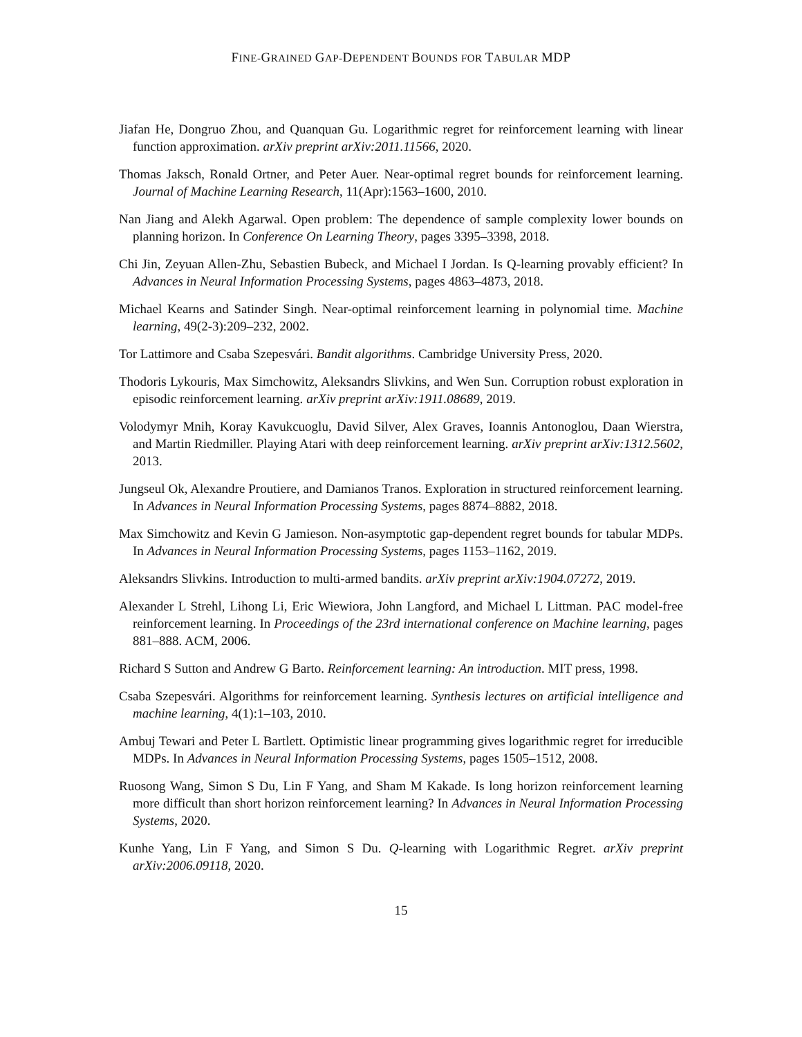FINE-GRAINED GAP-DEPENDENT BOUNDS FOR TABULAR MDP
Jiafan He, Dongruo Zhou, and Quanquan Gu. Logarithmic regret for reinforcement learning with linear function approximation. arXiv preprint arXiv:2011.11566, 2020.
Thomas Jaksch, Ronald Ortner, and Peter Auer. Near-optimal regret bounds for reinforcement learning. Journal of Machine Learning Research, 11(Apr):1563–1600, 2010.
Nan Jiang and Alekh Agarwal. Open problem: The dependence of sample complexity lower bounds on planning horizon. In Conference On Learning Theory, pages 3395–3398, 2018.
Chi Jin, Zeyuan Allen-Zhu, Sebastien Bubeck, and Michael I Jordan. Is Q-learning provably efficient? In Advances in Neural Information Processing Systems, pages 4863–4873, 2018.
Michael Kearns and Satinder Singh. Near-optimal reinforcement learning in polynomial time. Machine learning, 49(2-3):209–232, 2002.
Tor Lattimore and Csaba Szepesvári. Bandit algorithms. Cambridge University Press, 2020.
Thodoris Lykouris, Max Simchowitz, Aleksandrs Slivkins, and Wen Sun. Corruption robust exploration in episodic reinforcement learning. arXiv preprint arXiv:1911.08689, 2019.
Volodymyr Mnih, Koray Kavukcuoglu, David Silver, Alex Graves, Ioannis Antonoglou, Daan Wierstra, and Martin Riedmiller. Playing Atari with deep reinforcement learning. arXiv preprint arXiv:1312.5602, 2013.
Jungseul Ok, Alexandre Proutiere, and Damianos Tranos. Exploration in structured reinforcement learning. In Advances in Neural Information Processing Systems, pages 8874–8882, 2018.
Max Simchowitz and Kevin G Jamieson. Non-asymptotic gap-dependent regret bounds for tabular MDPs. In Advances in Neural Information Processing Systems, pages 1153–1162, 2019.
Aleksandrs Slivkins. Introduction to multi-armed bandits. arXiv preprint arXiv:1904.07272, 2019.
Alexander L Strehl, Lihong Li, Eric Wiewiora, John Langford, and Michael L Littman. PAC model-free reinforcement learning. In Proceedings of the 23rd international conference on Machine learning, pages 881–888. ACM, 2006.
Richard S Sutton and Andrew G Barto. Reinforcement learning: An introduction. MIT press, 1998.
Csaba Szepesvári. Algorithms for reinforcement learning. Synthesis lectures on artificial intelligence and machine learning, 4(1):1–103, 2010.
Ambuj Tewari and Peter L Bartlett. Optimistic linear programming gives logarithmic regret for irreducible MDPs. In Advances in Neural Information Processing Systems, pages 1505–1512, 2008.
Ruosong Wang, Simon S Du, Lin F Yang, and Sham M Kakade. Is long horizon reinforcement learning more difficult than short horizon reinforcement learning? In Advances in Neural Information Processing Systems, 2020.
Kunhe Yang, Lin F Yang, and Simon S Du. Q-learning with Logarithmic Regret. arXiv preprint arXiv:2006.09118, 2020.
15